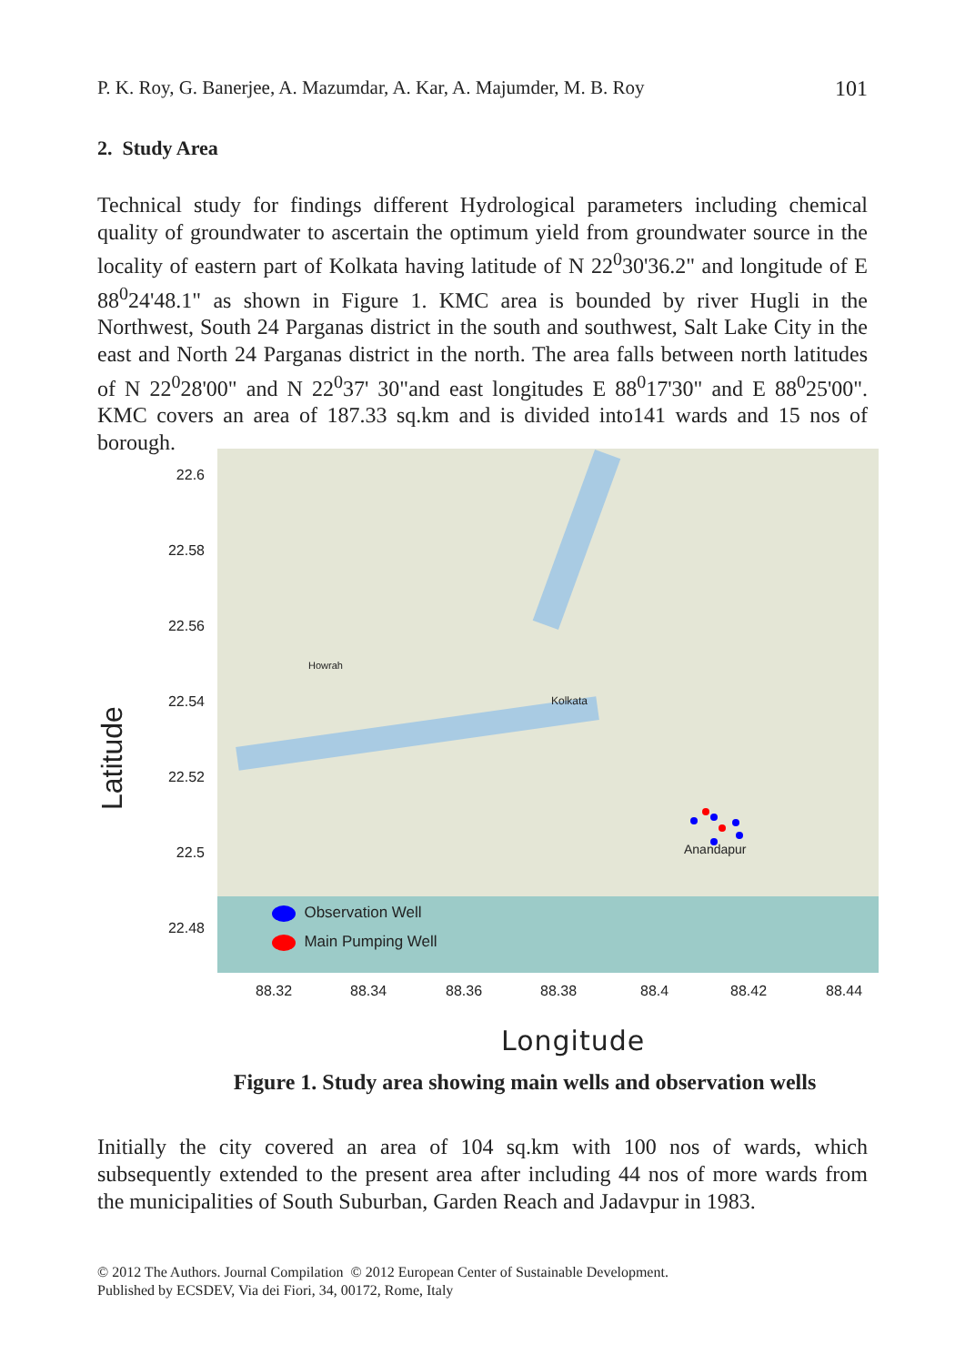P. K. Roy, G. Banerjee, A. Mazumdar, A. Kar, A. Majumder, M. B. Roy 101
2. Study Area
Technical study for findings different Hydrological parameters including chemical quality of groundwater to ascertain the optimum yield from groundwater source in the locality of eastern part of Kolkata having latitude of N 22<sup>0</sup>30'36.2" and longitude of E 88<sup>0</sup>24'48.1" as shown in Figure 1. KMC area is bounded by river Hugli in the Northwest, South 24 Parganas district in the south and southwest, Salt Lake City in the east and North 24 Parganas district in the north. The area falls between north latitudes of N 22<sup>0</sup>28'00" and N 22<sup>0</sup>37' 30"and east longitudes E 88<sup>0</sup>17'30" and E 88<sup>0</sup>25'00". KMC covers an area of 187.33 sq.km and is divided into141 wards and 15 nos of borough.
Kolkata
Howrah
Anandapur
Observation Well
Main Pumping Well
22.6
22.58
22.56
22.54
22.52
22.5
22.48
Latitude
88.32 88.34 88.36 88.38 88.4 88.42 88.44
Longitude
Figure 1. Study area showing main wells and observation wells
Initially the city covered an area of 104 sq.km with 100 nos of wards, which subsequently extended to the present area after including 44 nos of more wards from the municipalities of South Suburban, Garden Reach and Jadavpur in 1983.
© 2012 The Authors. Journal Compilation © 2012 European Center of Sustainable Development.
Published by ECSDEV, Via dei Fiori, 34, 00172, Rome, Italy